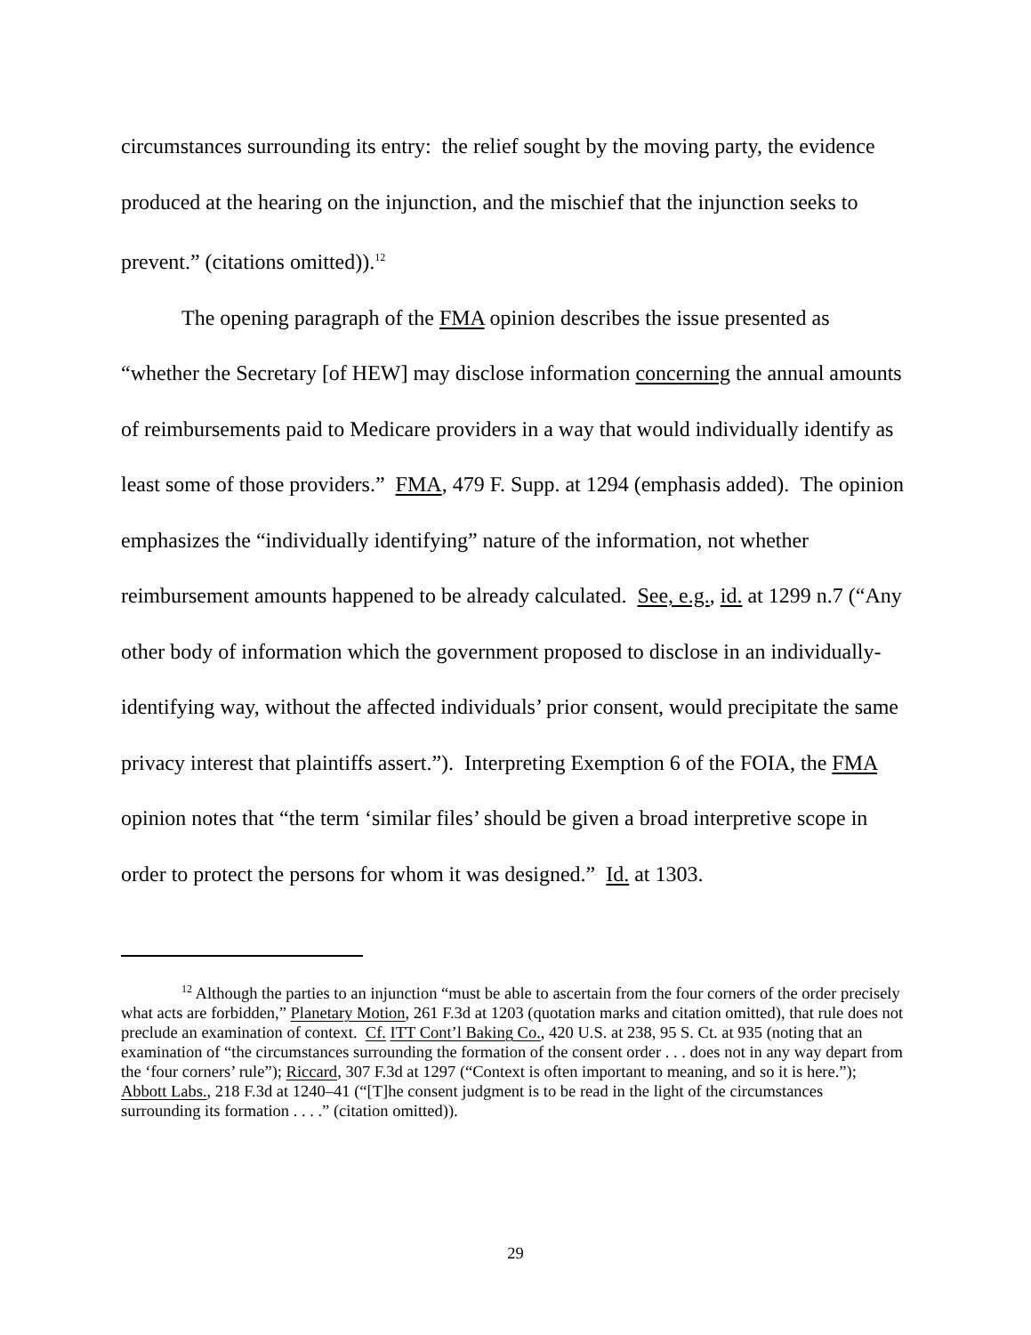circumstances surrounding its entry: the relief sought by the moving party, the evidence produced at the hearing on the injunction, and the mischief that the injunction seeks to prevent.” (citations omitted)).<sup>12</sup>
The opening paragraph of the FMA opinion describes the issue presented as “whether the Secretary [of HEW] may disclose information concerning the annual amounts of reimbursements paid to Medicare providers in a way that would individually identify as least some of those providers.” FMA, 479 F. Supp. at 1294 (emphasis added). The opinion emphasizes the “individually identifying” nature of the information, not whether reimbursement amounts happened to be already calculated. See, e.g., id. at 1299 n.7 (“Any other body of information which the government proposed to disclose in an individually-identifying way, without the affected individuals’ prior consent, would precipitate the same privacy interest that plaintiffs assert.”). Interpreting Exemption 6 of the FOIA, the FMA opinion notes that “the term ‘similar files’ should be given a broad interpretive scope in order to protect the persons for whom it was designed.” Id. at 1303.
<sup>12</sup> Although the parties to an injunction “must be able to ascertain from the four corners of the order precisely what acts are forbidden,” Planetary Motion, 261 F.3d at 1203 (quotation marks and citation omitted), that rule does not preclude an examination of context. Cf. ITT Cont’l Baking Co., 420 U.S. at 238, 95 S. Ct. at 935 (noting that an examination of “the circumstances surrounding the formation of the consent order . . . does not in any way depart from the ‘four corners’ rule”); Riccard, 307 F.3d at 1297 (“Context is often important to meaning, and so it is here.”); Abbott Labs., 218 F.3d at 1240–41 (“[T]he consent judgment is to be read in the light of the circumstances surrounding its formation . . . .” (citation omitted)).
29